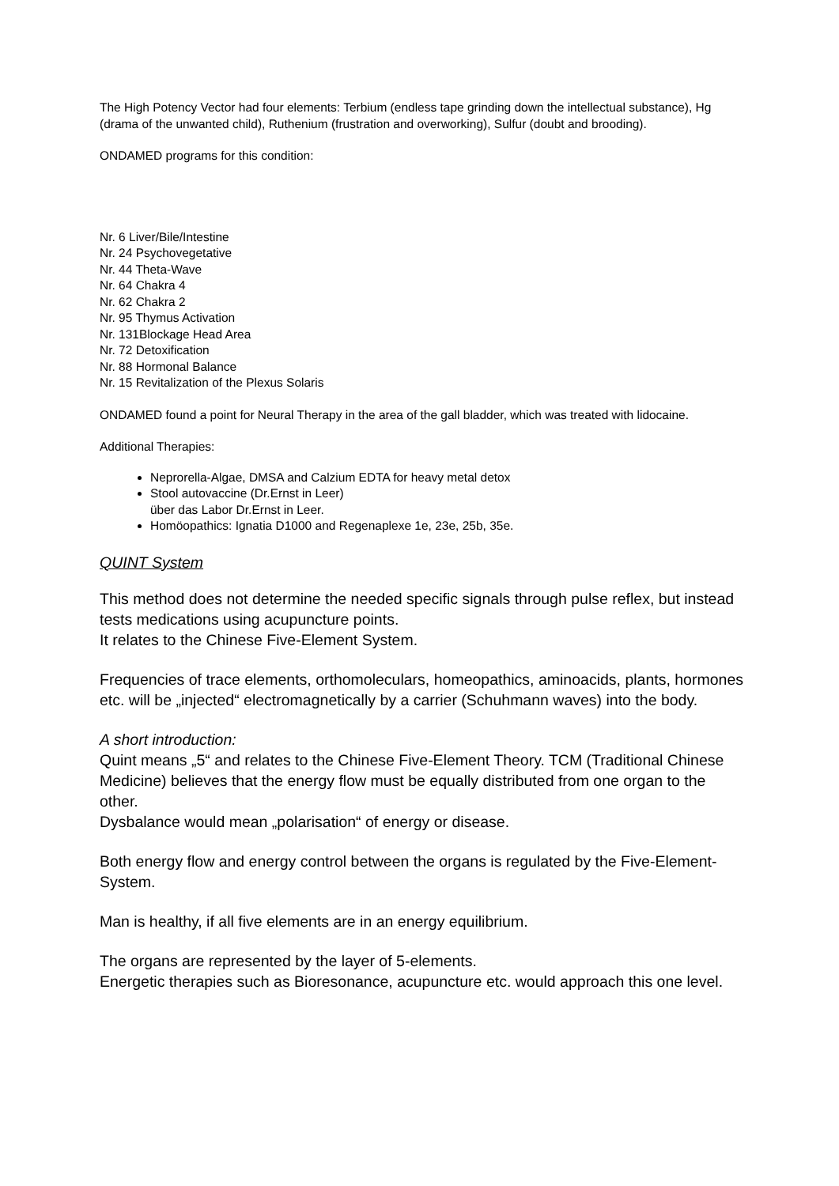The High Potency Vector had four elements: Terbium (endless tape grinding down the intellectual substance), Hg (drama of the unwanted child), Ruthenium (frustration and overworking), Sulfur (doubt and brooding).
ONDAMED programs for this condition:
Nr. 6 Liver/Bile/Intestine
Nr. 24 Psychovegetative
Nr. 44 Theta-Wave
Nr. 64 Chakra 4
Nr. 62 Chakra 2
Nr. 95 Thymus Activation
Nr. 131Blockage Head Area
Nr. 72 Detoxification
Nr. 88 Hormonal Balance
Nr. 15 Revitalization of the Plexus Solaris
ONDAMED found a point for Neural Therapy in the area of the gall bladder, which was treated with lidocaine.
Additional Therapies:
Neprorella-Algae, DMSA and Calzium EDTA for heavy metal detox
Stool autovaccine (Dr.Ernst in Leer)
über das Labor Dr.Ernst in Leer.
Homöopathics: Ignatia D1000 and Regenaplexe 1e, 23e, 25b, 35e.
QUINT System
This method does not determine the needed specific signals through pulse reflex, but instead tests medications using acupuncture points.
It relates to the Chinese Five-Element System.
Frequencies of trace elements, orthomoleculars, homeopathics, aminoacids, plants, hormones etc. will be „injected“ electromagnetically by a carrier (Schuhmann waves) into the body.
A short introduction:
Quint means „5“ and relates to the Chinese Five-Element Theory. TCM (Traditional Chinese Medicine) believes that the energy flow must be equally distributed from one organ to the other.
Dysbalance would mean „polarisation“ of energy or disease.
Both energy flow and energy control between the organs is regulated by the Five-Element-System.
Man is healthy, if all five elements are in an energy equilibrium.
The organs are represented by the layer of 5-elements.
Energetic therapies such as Bioresonance, acupuncture etc. would approach this one level.